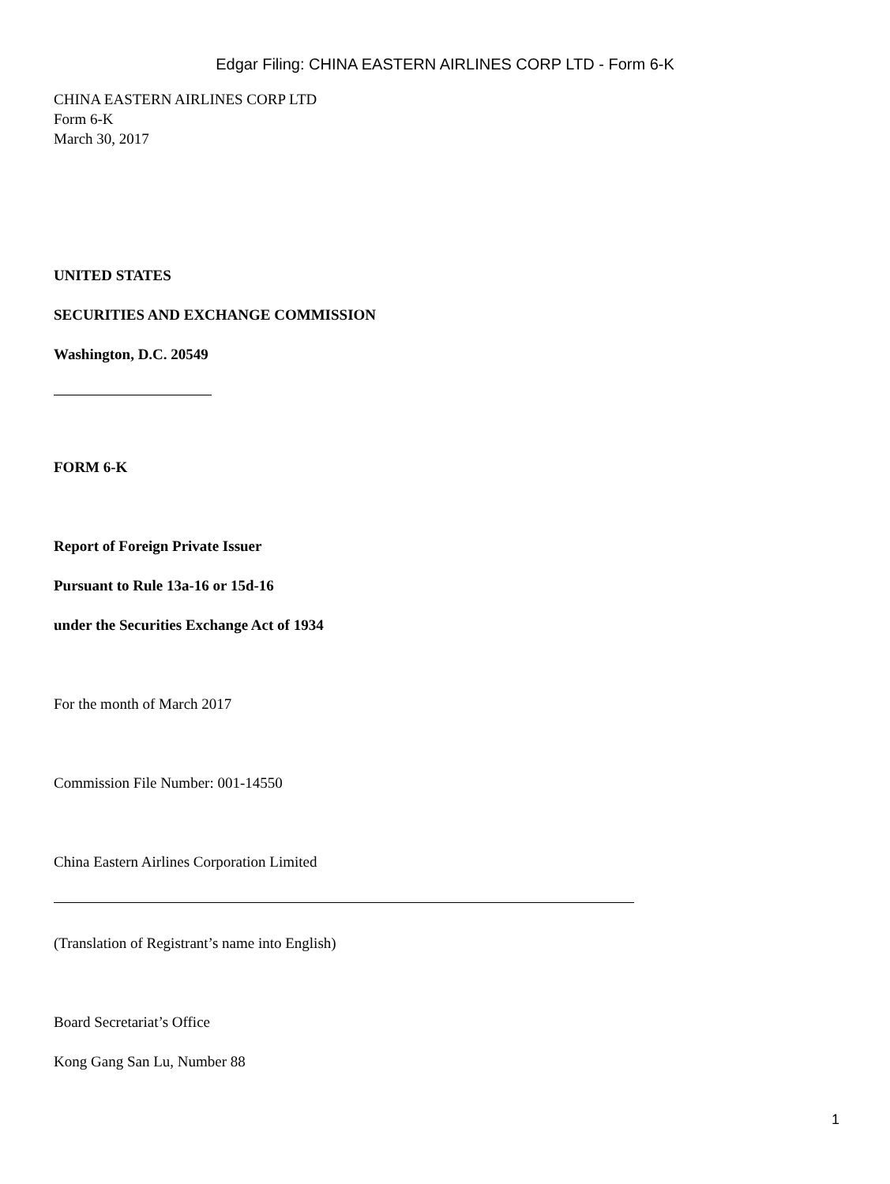Edgar Filing: CHINA EASTERN AIRLINES CORP LTD - Form 6-K
CHINA EASTERN AIRLINES CORP LTD
Form 6-K
March 30, 2017
UNITED STATES
SECURITIES AND EXCHANGE COMMISSION
Washington, D.C. 20549
FORM 6-K
Report of Foreign Private Issuer
Pursuant to Rule 13a-16 or 15d-16
under the Securities Exchange Act of 1934
For the month of March 2017
Commission File Number: 001-14550
China Eastern Airlines Corporation Limited
(Translation of Registrant’s name into English)
Board Secretariat’s Office
Kong Gang San Lu, Number 88
1